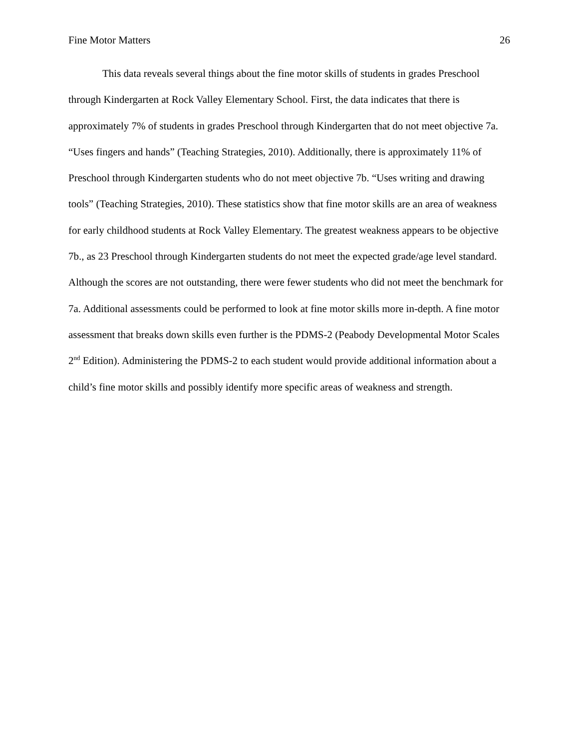Fine Motor Matters 26
This data reveals several things about the fine motor skills of students in grades Preschool through Kindergarten at Rock Valley Elementary School. First, the data indicates that there is approximately 7% of students in grades Preschool through Kindergarten that do not meet objective 7a. “Uses fingers and hands” (Teaching Strategies, 2010). Additionally, there is approximately 11% of Preschool through Kindergarten students who do not meet objective 7b. “Uses writing and drawing tools” (Teaching Strategies, 2010). These statistics show that fine motor skills are an area of weakness for early childhood students at Rock Valley Elementary. The greatest weakness appears to be objective 7b., as 23 Preschool through Kindergarten students do not meet the expected grade/age level standard. Although the scores are not outstanding, there were fewer students who did not meet the benchmark for 7a. Additional assessments could be performed to look at fine motor skills more in-depth. A fine motor assessment that breaks down skills even further is the PDMS-2 (Peabody Developmental Motor Scales 2<sup>nd</sup> Edition). Administering the PDMS-2 to each student would provide additional information about a child’s fine motor skills and possibly identify more specific areas of weakness and strength.